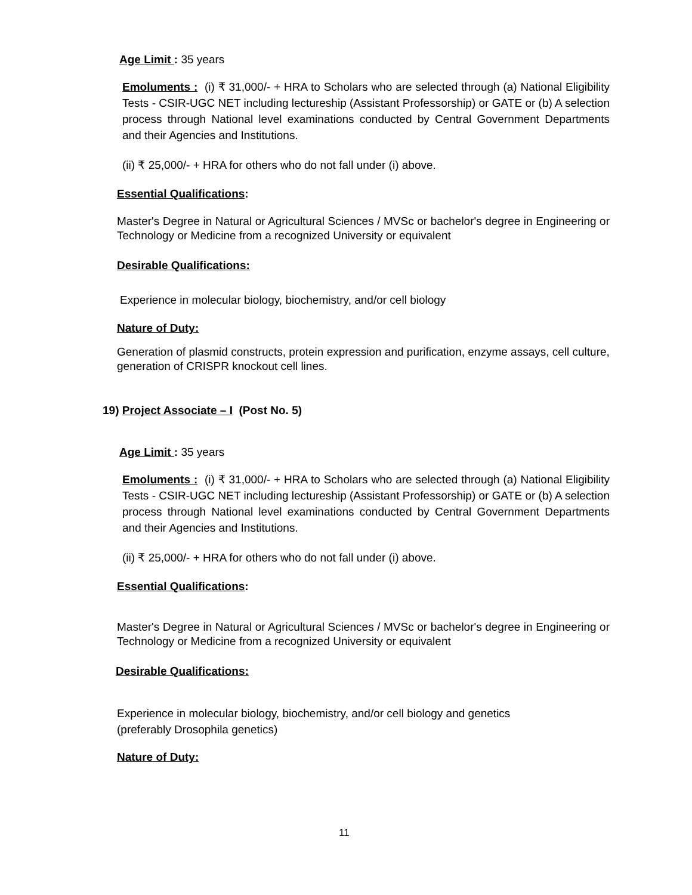Age Limit : 35 years
Emoluments : (i) ₹ 31,000/- + HRA to Scholars who are selected through (a) National Eligibility Tests - CSIR-UGC NET including lectureship (Assistant Professorship) or GATE or (b) A selection process through National level examinations conducted by Central Government Departments and their Agencies and Institutions.
(ii) ₹ 25,000/- + HRA for others who do not fall under (i) above.
Essential Qualifications:
Master's Degree in Natural or Agricultural Sciences / MVSc or bachelor's degree in Engineering or Technology or Medicine from a recognized University or equivalent
Desirable Qualifications:
Experience in molecular biology, biochemistry, and/or cell biology
Nature of Duty:
Generation of plasmid constructs, protein expression and purification, enzyme assays, cell culture, generation of CRISPR knockout cell lines.
19) Project Associate – I (Post No. 5)
Age Limit : 35 years
Emoluments : (i) ₹ 31,000/- + HRA to Scholars who are selected through (a) National Eligibility Tests - CSIR-UGC NET including lectureship (Assistant Professorship) or GATE or (b) A selection process through National level examinations conducted by Central Government Departments and their Agencies and Institutions.
(ii) ₹ 25,000/- + HRA for others who do not fall under (i) above.
Essential Qualifications:
Master's Degree in Natural or Agricultural Sciences / MVSc or bachelor's degree in Engineering or Technology or Medicine from a recognized University or equivalent
Desirable Qualifications:
Experience in molecular biology, biochemistry, and/or cell biology and genetics
(preferably Drosophila genetics)
Nature of Duty:
11